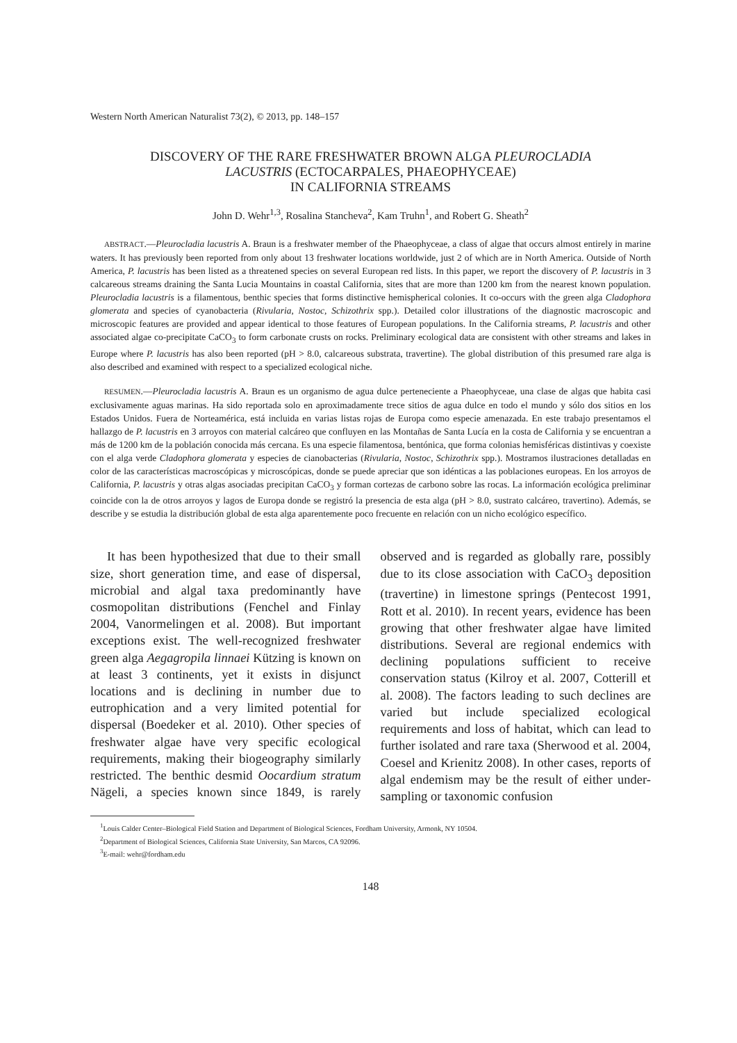Western North American Naturalist 73(2), © 2013, pp. 148–157
DISCOVERY OF THE RARE FRESHWATER BROWN ALGA PLEUROCLADIA
LACUSTRIS (ECTOCARPALES, PHAEOPHYCEAE)
IN CALIFORNIA STREAMS
John D. Wehr<sup>1,3</sup>, Rosalina Stancheva<sup>2</sup>, Kam Truhn<sup>1</sup>, and Robert G. Sheath<sup>2</sup>
ABSTRACT.—Pleurocladia lacustris A. Braun is a freshwater member of the Phaeophyceae, a class of algae that occurs almost entirely in marine waters. It has previously been reported from only about 13 freshwater locations worldwide, just 2 of which are in North America. Outside of North America, P. lacustris has been listed as a threatened species on several European red lists. In this paper, we report the discovery of P. lacustris in 3 calcareous streams draining the Santa Lucia Mountains in coastal California, sites that are more than 1200 km from the nearest known population. Pleurocladia lacustris is a filamentous, benthic species that forms distinctive hemispherical colonies. It co-occurs with the green alga Cladophora glomerata and species of cyanobacteria (Rivularia, Nostoc, Schizothrix spp.). Detailed color illustrations of the diagnostic macroscopic and microscopic features are provided and appear identical to those features of European populations. In the California streams, P. lacustris and other associated algae co-precipitate CaCO<sub>3</sub> to form carbonate crusts on rocks. Preliminary ecological data are consistent with other streams and lakes in Europe where P. lacustris has also been reported (pH > 8.0, calcareous substrata, travertine). The global distribution of this presumed rare alga is also described and examined with respect to a specialized ecological niche.
RESUMEN.—Pleurocladia lacustris A. Braun es un organismo de agua dulce perteneciente a Phaeophyceae, una clase de algas que habita casi exclusivamente aguas marinas. Ha sido reportada solo en aproximadamente trece sitios de agua dulce en todo el mundo y sólo dos sitios en los Estados Unidos. Fuera de Norteamérica, está incluida en varias listas rojas de Europa como especie amenazada. En este trabajo presentamos el hallazgo de P. lacustris en 3 arroyos con material calcáreo que confluyen en las Montañas de Santa Lucía en la costa de California y se encuentran a más de 1200 km de la población conocida más cercana. Es una especie filamentosa, bentónica, que forma colonias hemisféricas distintivas y coexiste con el alga verde Cladophora glomerata y especies de cianobacterias (Rivularia, Nostoc, Schizothrix spp.). Mostramos ilustraciones detalladas en color de las características macroscópicas y microscópicas, donde se puede apreciar que son idénticas a las poblaciones europeas. En los arroyos de California, P. lacustris y otras algas asociadas precipitan CaCO<sub>3</sub> y forman cortezas de carbono sobre las rocas. La información ecológica preliminar coincide con la de otros arroyos y lagos de Europa donde se registró la presencia de esta alga (pH > 8.0, sustrato calcáreo, travertino). Además, se describe y se estudia la distribución global de esta alga aparentemente poco frecuente en relación con un nicho ecológico específico.
It has been hypothesized that due to their small size, short generation time, and ease of dispersal, microbial and algal taxa predominantly have cosmopolitan distributions (Fenchel and Finlay 2004, Vanormelingen et al. 2008). But important exceptions exist. The well-recognized freshwater green alga Aegagropila linnaei Kützing is known on at least 3 continents, yet it exists in disjunct locations and is declining in number due to eutrophication and a very limited potential for dispersal (Boedeker et al. 2010). Other species of freshwater algae have very specific ecological requirements, making their biogeography similarly restricted. The benthic desmid Oocardium stratum Nägeli, a species known since 1849, is rarely observed and is regarded as globally rare, possibly due to its close association with CaCO<sub>3</sub> deposition (travertine) in limestone springs (Pentecost 1991, Rott et al. 2010). In recent years, evidence has been growing that other freshwater algae have limited distributions. Several are regional endemics with declining populations sufficient to receive conservation status (Kilroy et al. 2007, Cotterill et al. 2008). The factors leading to such declines are varied but include specialized ecological requirements and loss of habitat, which can lead to further isolated and rare taxa (Sherwood et al. 2004, Coesel and Krienitz 2008). In other cases, reports of algal endemism may be the result of either under-sampling or taxonomic confusion
<sup>1</sup> Louis Calder Center–Biological Field Station and Department of Biological Sciences, Fordham University, Armonk, NY 10504.
<sup>2</sup> Department of Biological Sciences, California State University, San Marcos, CA 92096.
<sup>3</sup> E-mail: wehr@fordham.edu
148